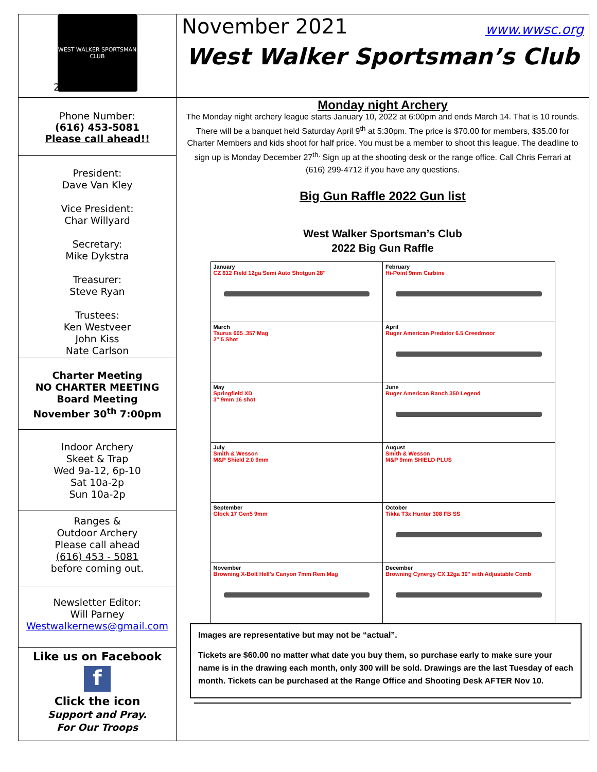WEST WALKER SPORTSMAN CLUB
2
Phone Number:
(616) 453-5081
Please call ahead!!
President:
Dave Van Kley
Vice President:
Char Willyard
Secretary:
Mike Dykstra
Treasurer:
Steve Ryan
Trustees:
Ken Westveer
John Kiss
Nate Carlson
Charter Meeting
NO CHARTER MEETING
Board Meeting
November 30<sup>th</sup> 7:00pm
Indoor Archery
Skeet & Trap
Wed 9a-12, 6p-10
Sat 10a-2p
Sun 10a-2p
Ranges &
Outdoor Archery
Please call ahead
(616) 453 - 5081
before coming out.
Newsletter Editor:
Will Parney
Westwalkernews@gmail.com
Like us on Facebook
f
Click the icon
Support and Pray.
For Our Troops
November 2021 www.wwsc.org
West Walker Sportsman’s Club
Monday night Archery
The Monday night archery league starts January 10, 2022 at 6:00pm and ends March 14. That is 10 rounds. There will be a banquet held Saturday April 9<sup>th</sup> at 5:30pm. The price is $70.00 for members, $35.00 for Charter Members and kids shoot for half price. You must be a member to shoot this league. The deadline to sign up is Monday December 27<sup>th.</sup> Sign up at the shooting desk or the range office. Call Chris Ferrari at (616) 299-4712 if you have any questions.
Big Gun Raffle 2022 Gun list
West Walker Sportsman’s Club
2022 Big Gun Raffle
| January CZ 612 Field 12ga Semi Auto Shotgun 28" | February Hi-Point 9mm Carbine |
| March Taurus 605 .357 Mag 2" 5 Shot | April Ruger American Predator 6.5 Creedmoor |
| May Springfield XD 3" 9mm 16 shot | June Ruger American Ranch 350 Legend |
| July Smith & Wesson M&P Shield 2.0 9mm | August Smith & Wesson M&P 9mm SHIELD PLUS |
| September Glock 17 Gen5 9mm | October Tikka T3x Hunter 308 FB SS |
| November Browning X-Bolt Hell's Canyon 7mm Rem Mag | December Browning Cynergy CX 12ga 30" with Adjustable Comb |
Images are representative but may not be “actual”.
Tickets are $60.00 no matter what date you buy them, so purchase early to make sure your name is in the drawing each month, only 300 will be sold. Drawings are the last Tuesday of each month. Tickets can be purchased at the Range Office and Shooting Desk AFTER Nov 10.